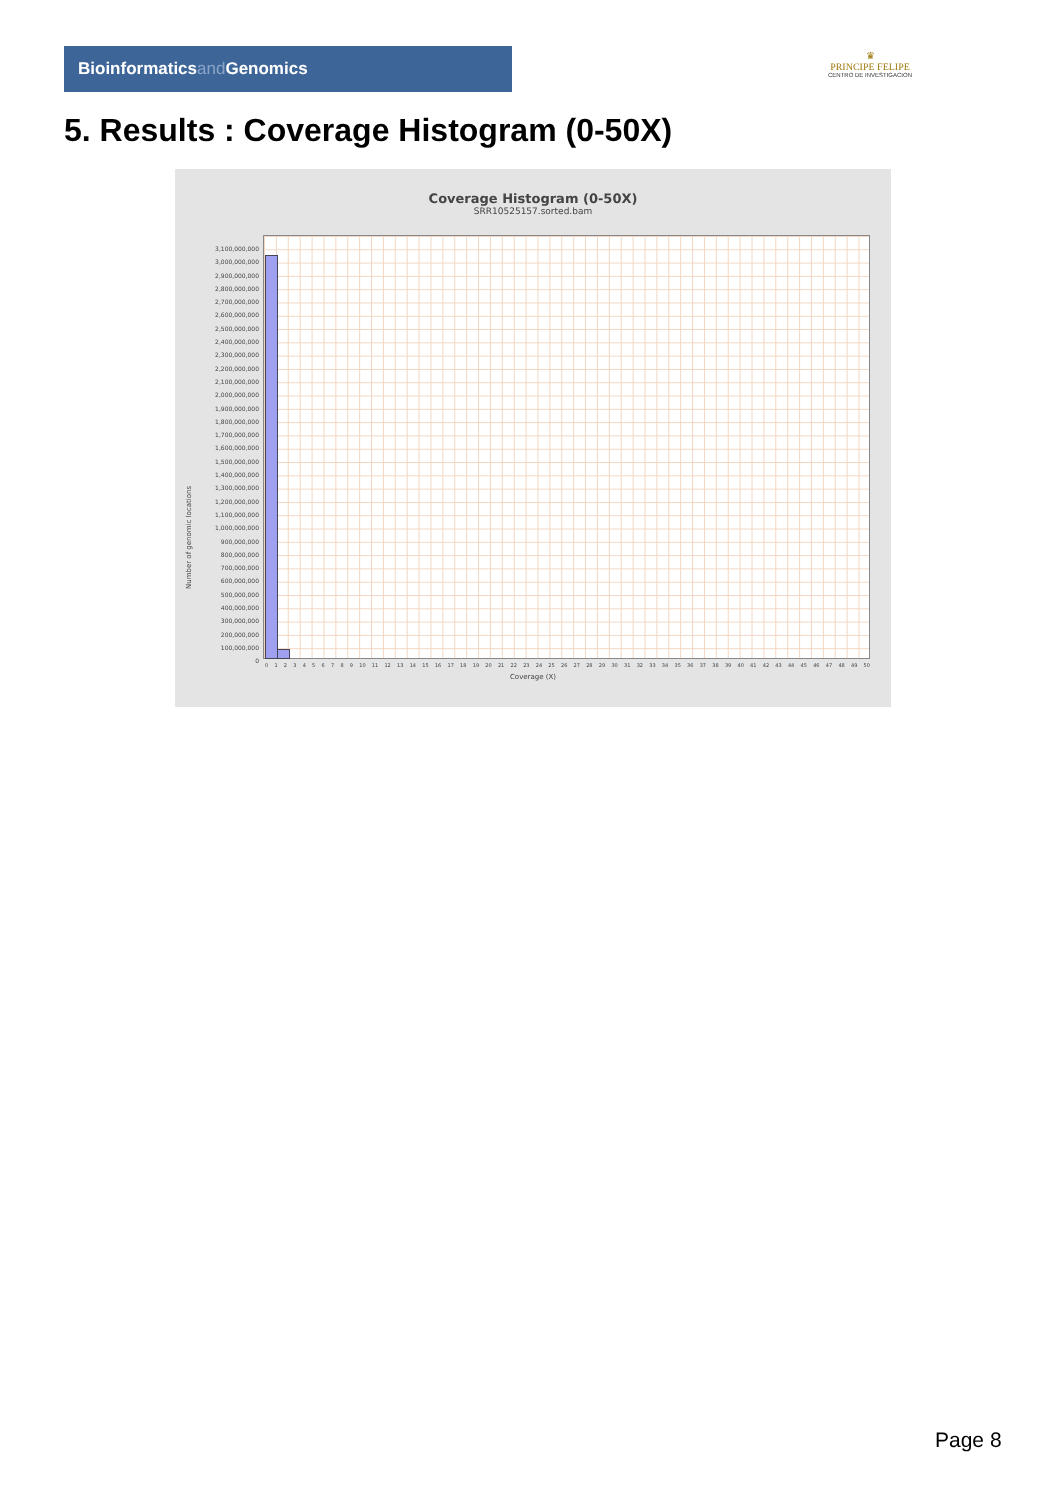Bioinformaticsand Genomics
♛
PRINCIPE FELIPE
CENTRO DE INVESTIGACION
5. Results : Coverage Histogram (0-50X)
Coverage Histogram (0-50X)
SRR10525157.sorted.bam
Number of genomic locations
3,100,000,000
3,000,000,000
2,900,000,000
2,800,000,000
2,700,000,000
2,600,000,000
2,500,000,000
2,400,000,000
2,300,000,000
2,200,000,000
2,100,000,000
2,000,000,000
1,900,000,000
1,800,000,000
1,700,000,000
1,600,000,000
1,500,000,000
1,400,000,000
1,300,000,000
1,200,000,000
1,100,000,000
1,000,000,000
900,000,000
800,000,000
700,000,000
600,000,000
500,000,000
400,000,000
300,000,000
200,000,000
100,000,000
0
0 1 2 3 4 5 6 7 8 9 10 11 12 13 14 15 16 17 18 19 20 21 22 23 24 25 26 27 28 29 30 31 32 33 34 35 36 37 38 39 40 41 42 43 44 45 46 47 48 49 50
Coverage (X)
Page 8